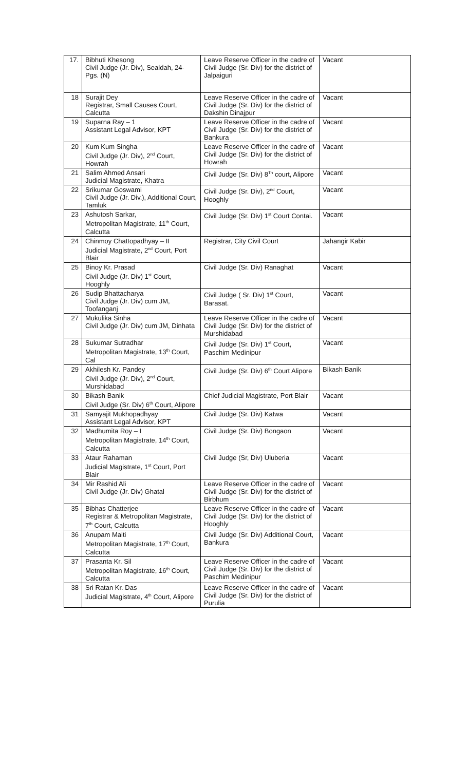| 17. | Bibhuti Khesong Civil Judge (Jr. Div), Sealdah, 24-Pgs. (N) | Leave Reserve Officer in the cadre of Civil Judge (Sr. Div) for the district of Jalpaiguri | Vacant |
| 18 | Surajit Dey Registrar, Small Causes Court, Calcutta | Leave Reserve Officer in the cadre of Civil Judge (Sr. Div) for the district of Dakshin Dinajpur | Vacant |
| 19 | Suparna Ray – 1 Assistant Legal Advisor, KPT | Leave Reserve Officer in the cadre of Civil Judge (Sr. Div) for the district of Bankura | Vacant |
| 20 | Kum Kum Singha Civil Judge (Jr. Div), 2<sup>nd</sup> Court, Howrah | Leave Reserve Officer in the cadre of Civil Judge (Sr. Div) for the district of Howrah | Vacant |
| 21 | Salim Ahmed Ansari Judicial Magistrate, Khatra | Civil Judge (Sr. Div) 8<sup>Th</sup> court, Alipore | Vacant |
| 22 | Srikumar Goswami Civil Judge (Jr. Div.), Additional Court, Tamluk | Civil Judge (Sr. Div), 2<sup>nd</sup> Court, Hooghly | Vacant |
| 23 | Ashutosh Sarkar, Metropolitan Magistrate, 11<sup>th</sup> Court, Calcutta | Civil Judge (Sr. Div) 1<sup>st</sup> Court Contai. | Vacant |
| 24 | Chinmoy Chattopadhyay – II Judicial Magistrate, 2<sup>nd</sup> Court, Port Blair | Registrar, City Civil Court | Jahangir Kabir |
| 25 | Binoy Kr. Prasad Civil Judge (Jr. Div) 1<sup>st</sup> Court, Hooghly | Civil Judge (Sr. Div) Ranaghat | Vacant |
| 26 | Sudip Bhattacharya Civil Judge (Jr. Div) cum JM, Toofanganj | Civil Judge ( Sr. Div) 1<sup>st</sup> Court, Barasat. | Vacant |
| 27 | Mukulika Sinha Civil Judge (Jr. Div) cum JM, Dinhata | Leave Reserve Officer in the cadre of Civil Judge (Sr. Div) for the district of Murshidabad | Vacant |
| 28 | Sukumar Sutradhar Metropolitan Magistrate, 13<sup>th</sup> Court, Cal | Civil Judge (Sr. Div) 1<sup>st</sup> Court, Paschim Medinipur | Vacant |
| 29 | Akhilesh Kr. Pandey Civil Judge (Jr. Div), 2<sup>nd</sup> Court, Murshidabad | Civil Judge (Sr. Div) 6<sup>th</sup> Court Alipore | Bikash Banik |
| 30 | Bikash Banik Civil Judge (Sr. Div) 6<sup>th</sup> Court, Alipore | Chief Judicial Magistrate, Port Blair | Vacant |
| 31 | Samyajit Mukhopadhyay Assistant Legal Advisor, KPT | Civil Judge (Sr. Div) Katwa | Vacant |
| 32 | Madhumita Roy – I Metropolitan Magistrate, 14<sup>th</sup> Court, Calcutta | Civil Judge (Sr. Div) Bongaon | Vacant |
| 33 | Ataur Rahaman Judicial Magistrate, 1<sup>st</sup> Court, Port Blair | Civil Judge (Sr, Div) Uluberia | Vacant |
| 34 | Mir Rashid Ali Civil Judge (Jr. Div) Ghatal | Leave Reserve Officer in the cadre of Civil Judge (Sr. Div) for the district of Birbhum | Vacant |
| 35 | Bibhas Chatterjee Registrar & Metropolitan Magistrate, 7<sup>th</sup> Court, Calcutta | Leave Reserve Officer in the cadre of Civil Judge (Sr. Div) for the district of Hooghly | Vacant |
| 36 | Anupam Maiti Metropolitan Magistrate, 17<sup>th</sup> Court, Calcutta | Civil Judge (Sr. Div) Additional Court, Bankura | Vacant |
| 37 | Prasanta Kr. Sil Metropolitan Magistrate, 16<sup>th</sup> Court, Calcutta | Leave Reserve Officer in the cadre of Civil Judge (Sr. Div) for the district of Paschim Medinipur | Vacant |
| 38 | Sri Ratan Kr. Das Judicial Magistrate, 4<sup>th</sup> Court, Alipore | Leave Reserve Officer in the cadre of Civil Judge (Sr. Div) for the district of Purulia | Vacant |